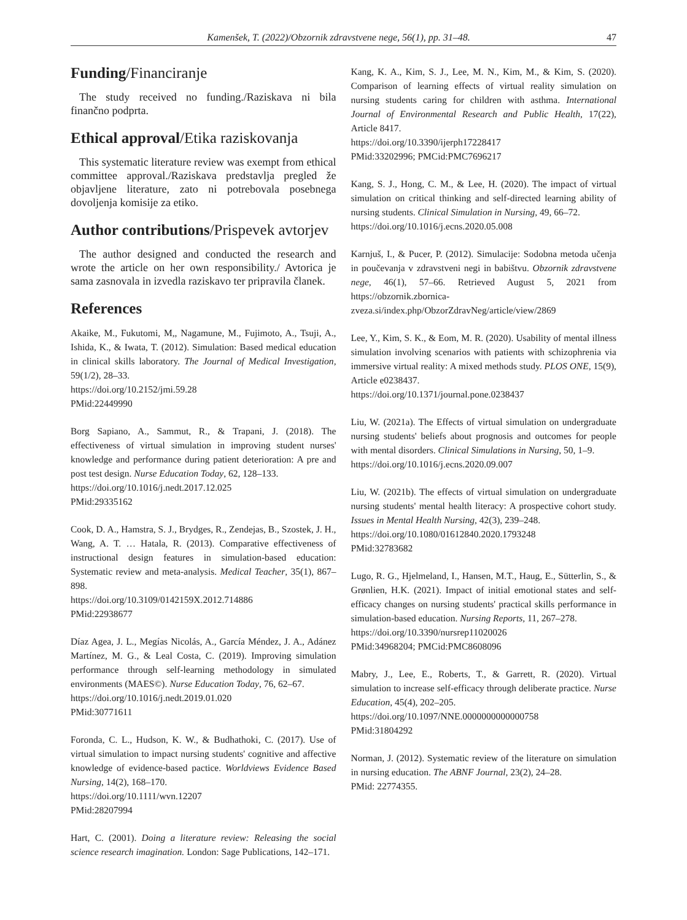Kamenšek, T. (2022)/Obzornik zdravstvene nege, 56(1), pp. 31–48. 47
Funding/Financiranje
The study received no funding./Raziskava ni bila finančno podprta.
Ethical approval/Etika raziskovanja
This systematic literature review was exempt from ethical committee approval./Raziskava predstavlja pregled že objavljene literature, zato ni potrebovala posebnega dovoljenja komisije za etiko.
Author contributions/Prispevek avtorjev
The author designed and conducted the research and wrote the article on her own responsibility./ Avtorica je sama zasnovala in izvedla raziskavo ter pripravila članek.
References
Akaike, M., Fukutomi, M,, Nagamune, M., Fujimoto, A., Tsuji, A., Ishida, K., & Iwata, T. (2012). Simulation: Based medical education in clinical skills laboratory. The Journal of Medical Investigation, 59(1/2), 28–33.
https://doi.org/10.2152/jmi.59.28
PMid:22449990
Borg Sapiano, A., Sammut, R., & Trapani, J. (2018). The effectiveness of virtual simulation in improving student nurses' knowledge and performance during patient deterioration: A pre and post test design. Nurse Education Today, 62, 128–133.
https://doi.org/10.1016/j.nedt.2017.12.025
PMid:29335162
Cook, D. A., Hamstra, S. J., Brydges, R., Zendejas, B., Szostek, J. H., Wang, A. T. … Hatala, R. (2013). Comparative effectiveness of instructional design features in simulation-based education: Systematic review and meta-analysis. Medical Teacher, 35(1), 867–898.
https://doi.org/10.3109/0142159X.2012.714886
PMid:22938677
Díaz Agea, J. L., Megías Nicolás, A., García Méndez, J. A., Adánez Martínez, M. G., & Leal Costa, C. (2019). Improving simulation performance through self-learning methodology in simulated environments (MAES©). Nurse Education Today, 76, 62–67.
https://doi.org/10.1016/j.nedt.2019.01.020
PMid:30771611
Foronda, C. L., Hudson, K. W., & Budhathoki, C. (2017). Use of virtual simulation to impact nursing students' cognitive and affective knowledge of evidence-based pactice. Worldviews Evidence Based Nursing, 14(2), 168–170.
https://doi.org/10.1111/wvn.12207
PMid:28207994
Hart, C. (2001). Doing a literature review: Releasing the social science research imagination. London: Sage Publications, 142–171.
Kang, K. A., Kim, S. J., Lee, M. N., Kim, M., & Kim, S. (2020). Comparison of learning effects of virtual reality simulation on nursing students caring for children with asthma. International Journal of Environmental Research and Public Health, 17(22), Article 8417.
https://doi.org/10.3390/ijerph17228417
PMid:33202996; PMCid:PMC7696217
Kang, S. J., Hong, C. M., & Lee, H. (2020). The impact of virtual simulation on critical thinking and self-directed learning ability of nursing students. Clinical Simulation in Nursing, 49, 66–72.
https://doi.org/10.1016/j.ecns.2020.05.008
Karnjuš, I., & Pucer, P. (2012). Simulacije: Sodobna metoda učenja in poučevanja v zdravstveni negi in babištvu. Obzornik zdravstvene nege, 46(1), 57–66. Retrieved August 5, 2021 from https://obzornik.zbornica-zveza.si/index.php/ObzorZdravNeg/article/view/2869
Lee, Y., Kim, S. K., & Eom, M. R. (2020). Usability of mental illness simulation involving scenarios with patients with schizophrenia via immersive virtual reality: A mixed methods study. PLOS ONE, 15(9), Article e0238437.
https://doi.org/10.1371/journal.pone.0238437
Liu, W. (2021a). The Effects of virtual simulation on undergraduate nursing students' beliefs about prognosis and outcomes for people with mental disorders. Clinical Simulations in Nursing, 50, 1–9.
https://doi.org/10.1016/j.ecns.2020.09.007
Liu, W. (2021b). The effects of virtual simulation on undergraduate nursing students' mental health literacy: A prospective cohort study. Issues in Mental Health Nursing, 42(3), 239–248.
https://doi.org/10.1080/01612840.2020.1793248
PMid:32783682
Lugo, R. G., Hjelmeland, I., Hansen, M.T., Haug, E., Sütterlin, S., & Grønlien, H.K. (2021). Impact of initial emotional states and self-efficacy changes on nursing students' practical skills performance in simulation-based education. Nursing Reports, 11, 267–278.
https://doi.org/10.3390/nursrep11020026
PMid:34968204; PMCid:PMC8608096
Mabry, J., Lee, E., Roberts, T., & Garrett, R. (2020). Virtual simulation to increase self-efficacy through deliberate practice. Nurse Education, 45(4), 202–205.
https://doi.org/10.1097/NNE.0000000000000758
PMid:31804292
Norman, J. (2012). Systematic review of the literature on simulation in nursing education. The ABNF Journal, 23(2), 24–28.
PMid: 22774355.